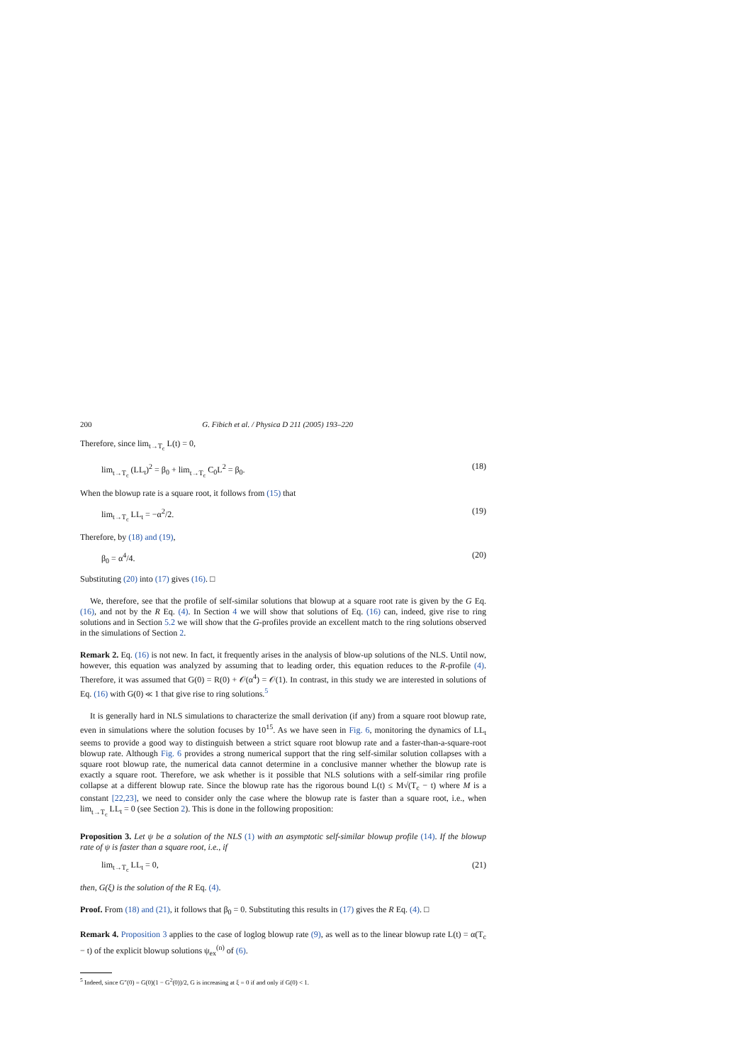200 G. Fibich et al. / Physica D 211 (2005) 193–220
Therefore, since lim<sub>t→T<sub>c</sub></sub> L(t) = 0,
lim<sub>t→T<sub>c</sub></sub> (LL<sub>t</sub>)<sup>2</sup> = β<sub>0</sub> + lim<sub>t→T<sub>c</sub></sub> C<sub>0</sub>L<sup>2</sup> = β<sub>0</sub>. (18)
When the blowup rate is a square root, it follows from (15) that
lim<sub>t→T<sub>c</sub></sub> LL<sub>t</sub> = −α<sup>2</sup>/2. (19)
Therefore, by (18) and (19),
β<sub>0</sub> = α<sup>4</sup>/4. (20)
Substituting (20) into (17) gives (16). □
We, therefore, see that the profile of self-similar solutions that blowup at a square root rate is given by the G Eq. (16), and not by the R Eq. (4). In Section 4 we will show that solutions of Eq. (16) can, indeed, give rise to ring solutions and in Section 5.2 we will show that the G-profiles provide an excellent match to the ring solutions observed in the simulations of Section 2.
Remark 2. Eq. (16) is not new. In fact, it frequently arises in the analysis of blow-up solutions of the NLS. Until now, however, this equation was analyzed by assuming that to leading order, this equation reduces to the R-profile (4). Therefore, it was assumed that G(0) = R(0) + 𝒪(α<sup>4</sup>) = 𝒪(1). In contrast, in this study we are interested in solutions of Eq. (16) with G(0) ≪ 1 that give rise to ring solutions.<sup>5</sup>
It is generally hard in NLS simulations to characterize the small derivation (if any) from a square root blowup rate, even in simulations where the solution focuses by 10<sup>15</sup>. As we have seen in Fig. 6, monitoring the dynamics of LL<sub>t</sub> seems to provide a good way to distinguish between a strict square root blowup rate and a faster-than-a-square-root blowup rate. Although Fig. 6 provides a strong numerical support that the ring self-similar solution collapses with a square root blowup rate, the numerical data cannot determine in a conclusive manner whether the blowup rate is exactly a square root. Therefore, we ask whether is it possible that NLS solutions with a self-similar ring profile collapse at a different blowup rate. Since the blowup rate has the rigorous bound L(t) ≤ M√(T<sub>c</sub> − t) where M is a constant [22,23], we need to consider only the case where the blowup rate is faster than a square root, i.e., when lim<sub>t→T<sub>c</sub></sub> LL<sub>t</sub> = 0 (see Section 2). This is done in the following proposition:
Proposition 3. Let ψ be a solution of the NLS (1) with an asymptotic self-similar blowup profile (14). If the blowup rate of ψ is faster than a square root, i.e., if
lim<sub>t→T<sub>c</sub></sub> LL<sub>t</sub> = 0, (21)
then, G(ξ) is the solution of the R Eq. (4).
Proof. From (18) and (21), it follows that β<sub>0</sub> = 0. Substituting this results in (17) gives the R Eq. (4). □
Remark 4. Proposition 3 applies to the case of loglog blowup rate (9), as well as to the linear blowup rate L(t) = α(T<sub>c</sub> − t) of the explicit blowup solutions ψ<sub>ex</sub><sup>(n)</sup> of (6).
<sup>5</sup> Indeed, since G″(0) = G(0)(1 − G<sup>2</sup>(0))/2, G is increasing at ξ = 0 if and only if G(0) < 1.